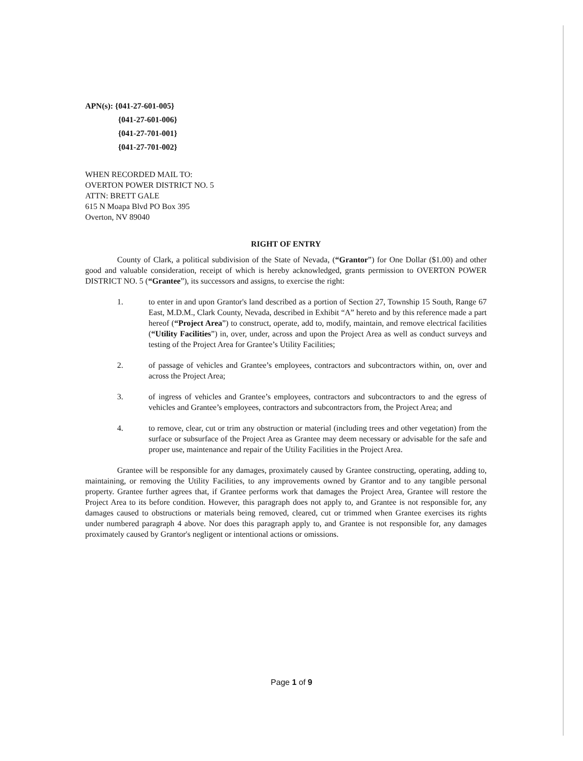APN(s): {041-27-601-005}
{041-27-601-006}
{041-27-701-001}
{041-27-701-002}
WHEN RECORDED MAIL TO:
OVERTON POWER DISTRICT NO. 5
ATTN: BRETT GALE
615 N Moapa Blvd PO Box 395
Overton, NV 89040
RIGHT OF ENTRY
County of Clark, a political subdivision of the State of Nevada, (“Grantor”) for One Dollar ($1.00) and other good and valuable consideration, receipt of which is hereby acknowledged, grants permission to OVERTON POWER DISTRICT NO. 5 (“Grantee”), its successors and assigns, to exercise the right:
1. to enter in and upon Grantor's land described as a portion of Section 27, Township 15 South, Range 67 East, M.D.M., Clark County, Nevada, described in Exhibit “A” hereto and by this reference made a part hereof (“Project Area”) to construct, operate, add to, modify, maintain, and remove electrical facilities (“Utility Facilities”) in, over, under, across and upon the Project Area as well as conduct surveys and testing of the Project Area for Grantee’s Utility Facilities;
2. of passage of vehicles and Grantee’s employees, contractors and subcontractors within, on, over and across the Project Area;
3. of ingress of vehicles and Grantee’s employees, contractors and subcontractors to and the egress of vehicles and Grantee’s employees, contractors and subcontractors from, the Project Area; and
4. to remove, clear, cut or trim any obstruction or material (including trees and other vegetation) from the surface or subsurface of the Project Area as Grantee may deem necessary or advisable for the safe and proper use, maintenance and repair of the Utility Facilities in the Project Area.
Grantee will be responsible for any damages, proximately caused by Grantee constructing, operating, adding to, maintaining, or removing the Utility Facilities, to any improvements owned by Grantor and to any tangible personal property. Grantee further agrees that, if Grantee performs work that damages the Project Area, Grantee will restore the Project Area to its before condition. However, this paragraph does not apply to, and Grantee is not responsible for, any damages caused to obstructions or materials being removed, cleared, cut or trimmed when Grantee exercises its rights under numbered paragraph 4 above. Nor does this paragraph apply to, and Grantee is not responsible for, any damages proximately caused by Grantor's negligent or intentional actions or omissions.
Page 1 of 9